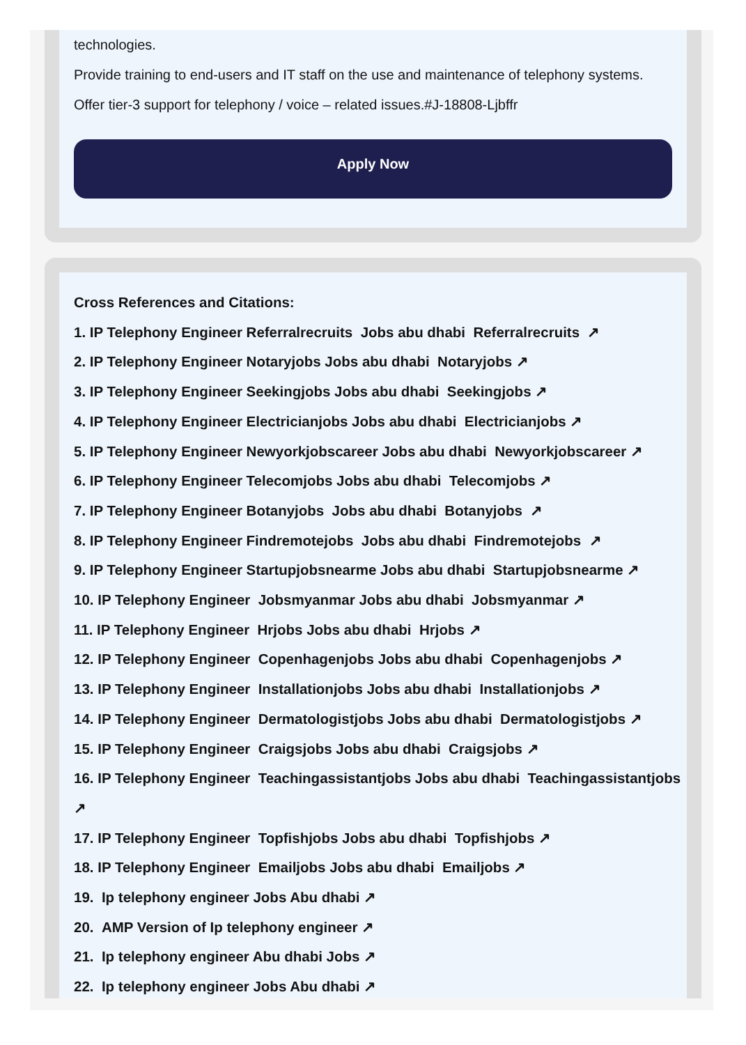technologies.
Provide training to end-users and IT staff on the use and maintenance of telephony systems.
Offer tier-3 support for telephony / voice – related issues.#J-18808-Ljbffr
Apply Now
Cross References and Citations:
1. IP Telephony Engineer Referralrecruits Jobs abu dhabi Referralrecruits ↗
2. IP Telephony Engineer Notaryjobs Jobs abu dhabi Notaryjobs ↗
3. IP Telephony Engineer Seekingjobs Jobs abu dhabi Seekingjobs ↗
4. IP Telephony Engineer Electricianjobs Jobs abu dhabi Electricianjobs ↗
5. IP Telephony Engineer Newyorkjobscareer Jobs abu dhabi Newyorkjobscareer ↗
6. IP Telephony Engineer Telecomjobs Jobs abu dhabi Telecomjobs ↗
7. IP Telephony Engineer Botanyjobs Jobs abu dhabi Botanyjobs ↗
8. IP Telephony Engineer Findremotejobs Jobs abu dhabi Findremotejobs ↗
9. IP Telephony Engineer Startupjobsnearme Jobs abu dhabi Startupjobsnearme ↗
10. IP Telephony Engineer Jobsmyanmar Jobs abu dhabi Jobsmyanmar ↗
11. IP Telephony Engineer Hrjobs Jobs abu dhabi Hrjobs ↗
12. IP Telephony Engineer Copenhagenjobs Jobs abu dhabi Copenhagenjobs ↗
13. IP Telephony Engineer Installationjobs Jobs abu dhabi Installationjobs ↗
14. IP Telephony Engineer Dermatologistjobs Jobs abu dhabi Dermatologistjobs ↗
15. IP Telephony Engineer Craigsjobs Jobs abu dhabi Craigsjobs ↗
16. IP Telephony Engineer Teachingassistantjobs Jobs abu dhabi Teachingassistantjobs
↗
17. IP Telephony Engineer Topfishjobs Jobs abu dhabi Topfishjobs ↗
18. IP Telephony Engineer Emailjobs Jobs abu dhabi Emailjobs ↗
19. Ip telephony engineer Jobs Abu dhabi ↗
20. AMP Version of Ip telephony engineer ↗
21. Ip telephony engineer Abu dhabi Jobs ↗
22. Ip telephony engineer Jobs Abu dhabi ↗